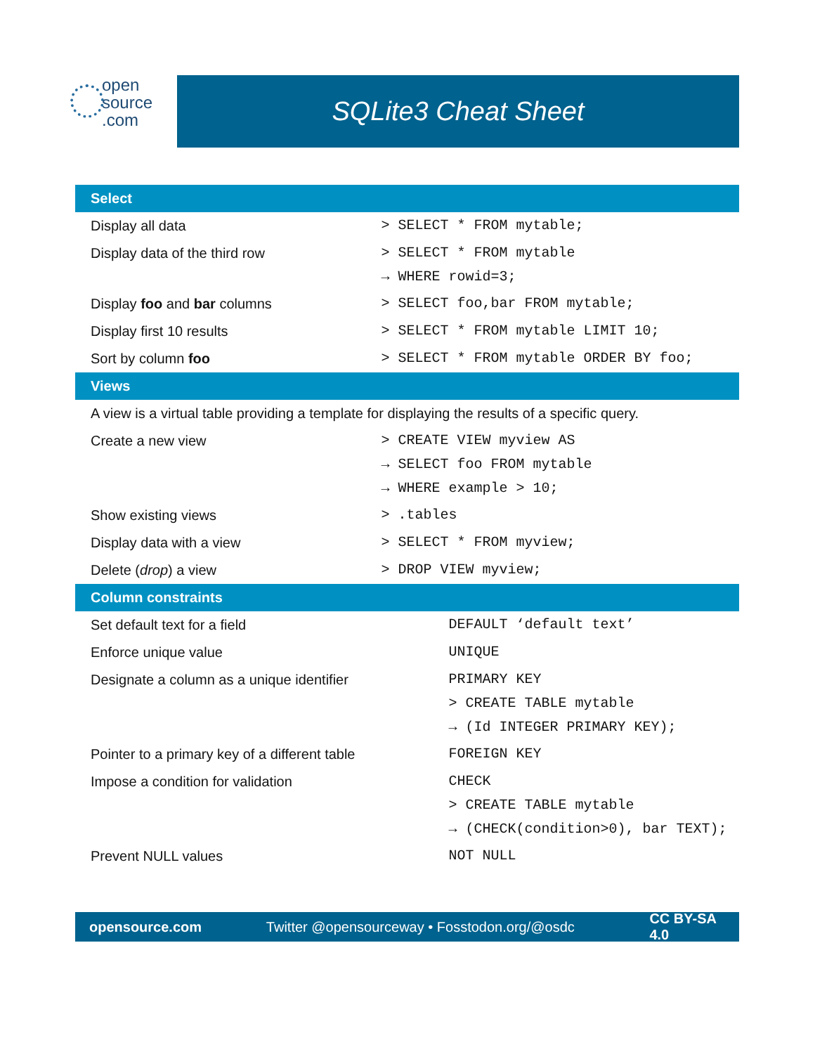open
source
.com
SQLite3 Cheat Sheet
| Select | |
| --- | --- |
| Display all data | > SELECT * FROM mytable; |
| Display data of the third row | > SELECT * FROM mytable → WHERE rowid=3; |
| Display foo and bar columns | > SELECT foo,bar FROM mytable; |
| Display first 10 results | > SELECT * FROM mytable LIMIT 10; |
| Sort by column foo | > SELECT * FROM mytable ORDER BY foo; |
| Views | |
| A view is a virtual table providing a template for displaying the results of a specific query. | |
| Create a new view | > CREATE VIEW myview AS → SELECT foo FROM mytable → WHERE example > 10; |
| Show existing views | > .tables |
| Display data with a view | > SELECT * FROM myview; |
| Delete ( drop ) a view | > DROP VIEW myview; |
| Column constraints | |
| Set default text for a field | DEFAULT ‘default text’ |
| Enforce unique value | UNIQUE |
| Designate a column as a unique identifier | PRIMARY KEY > CREATE TABLE mytable → (Id INTEGER PRIMARY KEY); |
| Pointer to a primary key of a different table | FOREIGN KEY |
| Impose a condition for validation | CHECK > CREATE TABLE mytable → (CHECK(condition>0), bar TEXT); |
| Prevent NULL values | NOT NULL |
opensource.com Twitter @opensourceway • Fosstodon.org/@osdc CC BY-SA 4.0